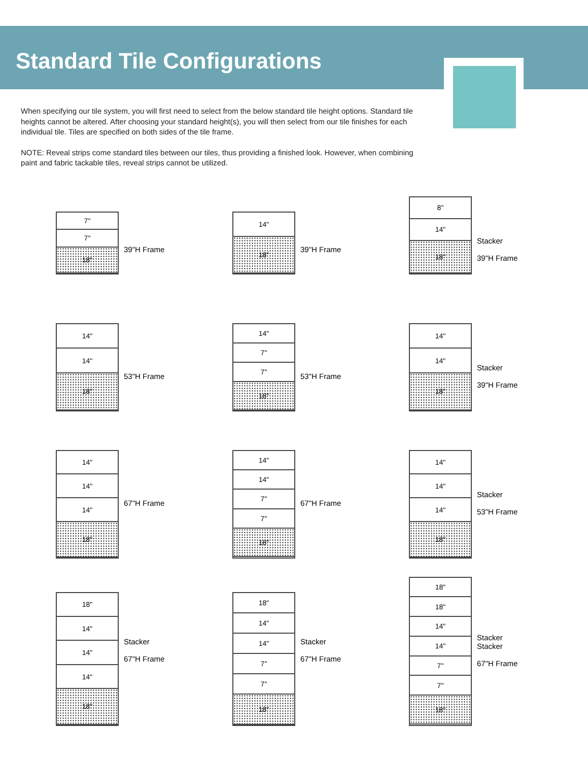Standard Tile Configurations
When specifying our tile system, you will first need to select from the below standard tile height options. Standard tile heights cannot be altered. After choosing your standard height(s), you will then select from our tile finishes for each individual tile. Tiles are specified on both sides of the tile frame.
NOTE: Reveal strips come standard tiles between our tiles, thus providing a finished look. However, when combining paint and fabric tackable tiles, reveal strips cannot be utilized.
7"
7"
18"
39"H Frame
14"
18"
39"H Frame
8"
14"
18"
Stacker
39"H Frame
14"
14"
18"
53"H Frame
14"
7"
7"
18"
53"H Frame
14"
14"
18"
Stacker
39"H Frame
14"
14"
14"
18"
67"H Frame
14"
14"
7"
7"
18"
67"H Frame
14"
14"
14"
18"
Stacker
53"H Frame
18"
14"
14"
14"
18"
Stacker
67"H Frame
18"
14"
14"
7"
7"
18"
Stacker
67"H Frame
18"
18"
14"
14"
7"
7"
18"
Stacker
Stacker
67"H Frame